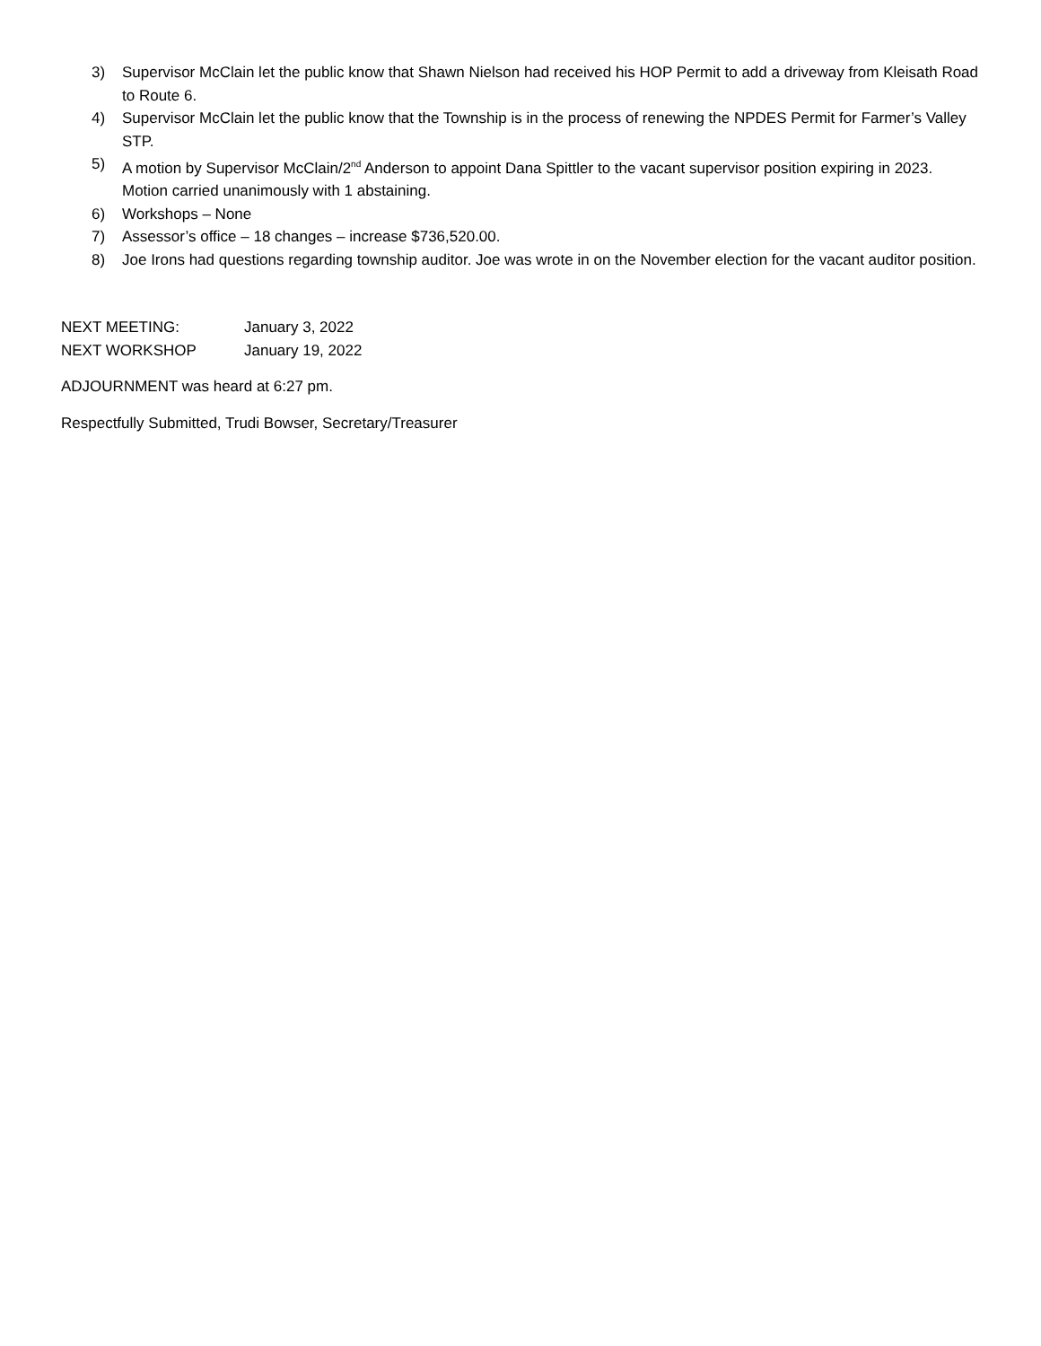3) Supervisor McClain let the public know that Shawn Nielson had received his HOP Permit to add a driveway from Kleisath Road to Route 6.
4) Supervisor McClain let the public know that the Township is in the process of renewing the NPDES Permit for Farmer’s Valley STP.
5) A motion by Supervisor McClain/2<sup>nd</sup> Anderson to appoint Dana Spittler to the vacant supervisor position expiring in 2023. Motion carried unanimously with 1 abstaining.
6) Workshops – None
7) Assessor’s office – 18 changes – increase $736,520.00.
8) Joe Irons had questions regarding township auditor. Joe was wrote in on the November election for the vacant auditor position.
NEXT MEETING: January 3, 2022
NEXT WORKSHOP January 19, 2022
ADJOURNMENT was heard at 6:27 pm.
Respectfully Submitted, Trudi Bowser, Secretary/Treasurer